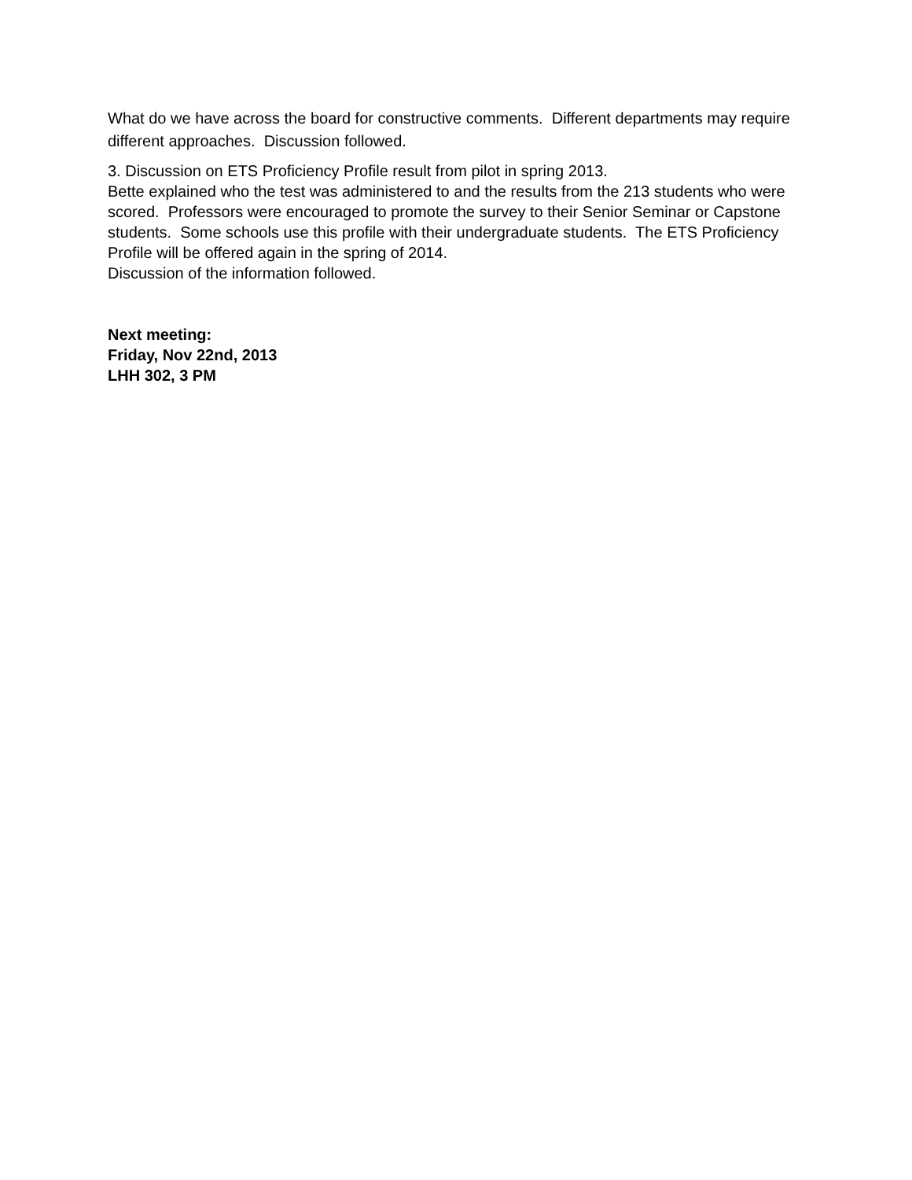What do we have across the board for constructive comments. Different departments may require different approaches. Discussion followed.
3. Discussion on ETS Proficiency Profile result from pilot in spring 2013.
Bette explained who the test was administered to and the results from the 213 students who were scored. Professors were encouraged to promote the survey to their Senior Seminar or Capstone students. Some schools use this profile with their undergraduate students. The ETS Proficiency Profile will be offered again in the spring of 2014.
Discussion of the information followed.
Next meeting:
Friday, Nov 22nd, 2013
LHH 302, 3 PM